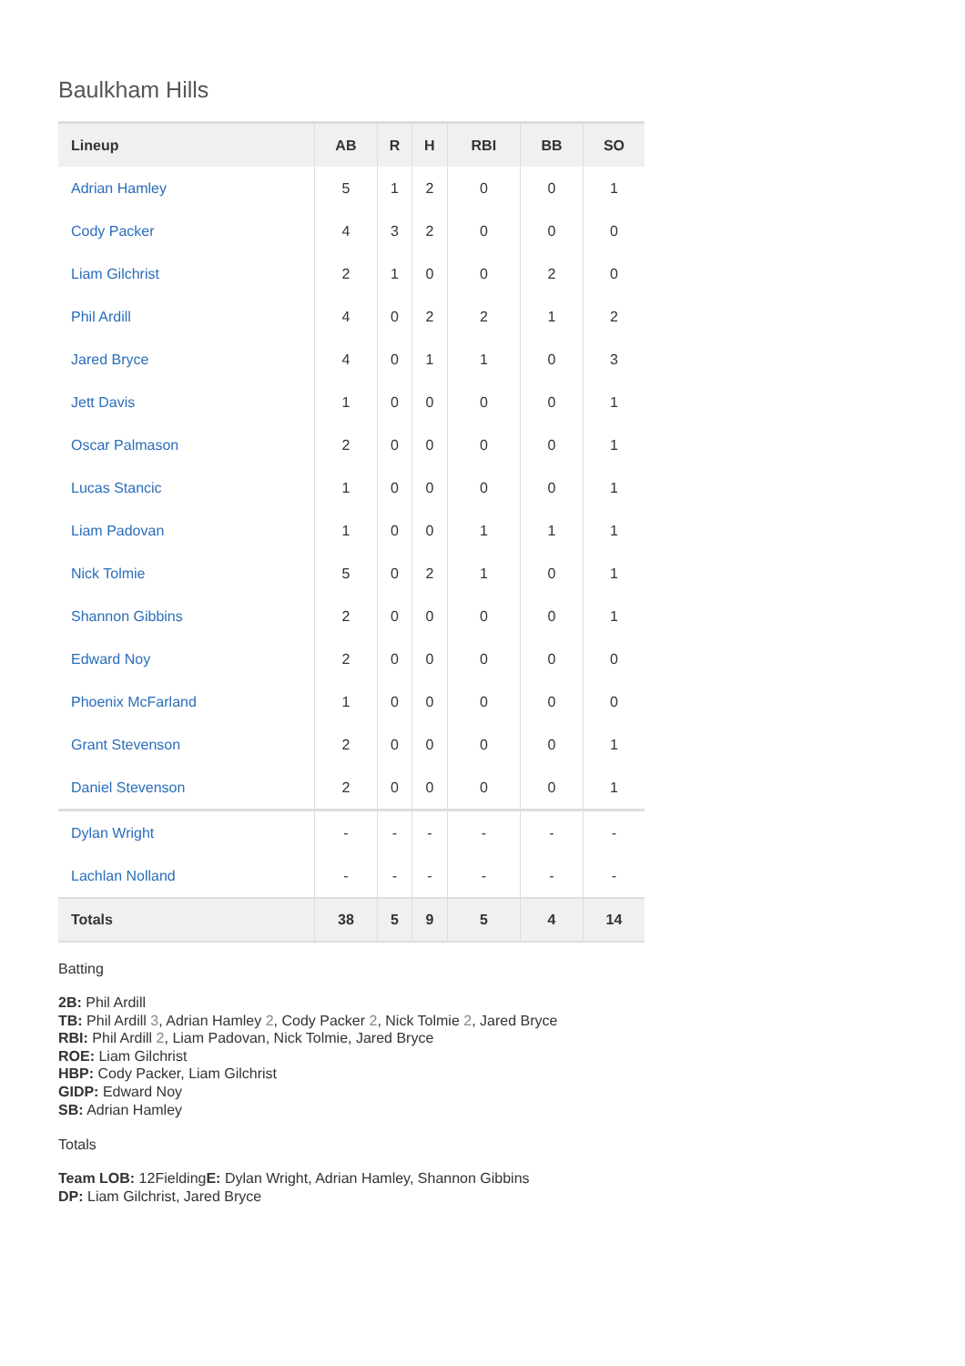Baulkham Hills
| Lineup | AB | R | H | RBI | BB | SO |
| --- | --- | --- | --- | --- | --- | --- |
| Adrian Hamley | 5 | 1 | 2 | 0 | 0 | 1 |
| Cody Packer | 4 | 3 | 2 | 0 | 0 | 0 |
| Liam Gilchrist | 2 | 1 | 0 | 0 | 2 | 0 |
| Phil Ardill | 4 | 0 | 2 | 2 | 1 | 2 |
| Jared Bryce | 4 | 0 | 1 | 1 | 0 | 3 |
| Jett Davis | 1 | 0 | 0 | 0 | 0 | 1 |
| Oscar Palmason | 2 | 0 | 0 | 0 | 0 | 1 |
| Lucas Stancic | 1 | 0 | 0 | 0 | 0 | 1 |
| Liam Padovan | 1 | 0 | 0 | 1 | 1 | 1 |
| Nick Tolmie | 5 | 0 | 2 | 1 | 0 | 1 |
| Shannon Gibbins | 2 | 0 | 0 | 0 | 0 | 1 |
| Edward Noy | 2 | 0 | 0 | 0 | 0 | 0 |
| Phoenix McFarland | 1 | 0 | 0 | 0 | 0 | 0 |
| Grant Stevenson | 2 | 0 | 0 | 0 | 0 | 1 |
| Daniel Stevenson | 2 | 0 | 0 | 0 | 0 | 1 |
| Dylan Wright | - | - | - | - | - | - |
| Lachlan Nolland | - | - | - | - | - | - |
| Totals | 38 | 5 | 9 | 5 | 4 | 14 |
Batting
2B: Phil Ardill
TB: Phil Ardill 3, Adrian Hamley 2, Cody Packer 2, Nick Tolmie 2, Jared Bryce
RBI: Phil Ardill 2, Liam Padovan, Nick Tolmie, Jared Bryce
ROE: Liam Gilchrist
HBP: Cody Packer, Liam Gilchrist
GIDP: Edward Noy
SB: Adrian Hamley
Totals
Team LOB: 12FieldingE: Dylan Wright, Adrian Hamley, Shannon Gibbins
DP: Liam Gilchrist, Jared Bryce